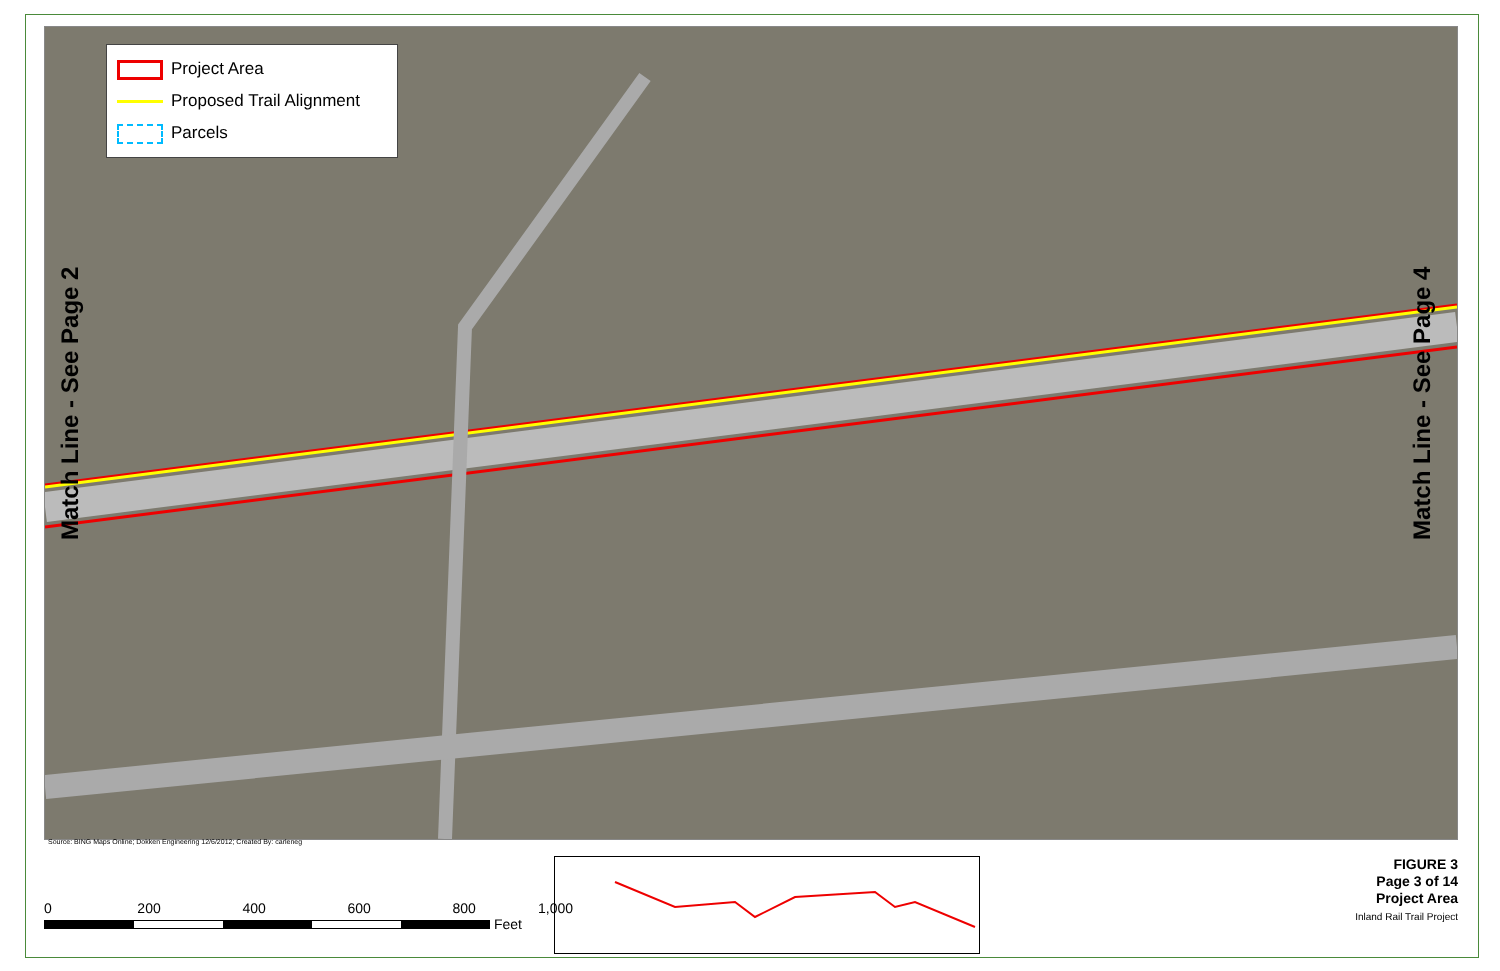Project Area
Proposed Trail Alignment
Parcels
Match Line - See Page 2 Match Line - See Page 4
Source: BING Maps Online; Dokken Engineering 12/6/2012; Created By: carleneg
0 200 400 600 800 1,000
Feet
FIGURE 3
Page 3 of 14
Project Area
Inland Rail Trail Project